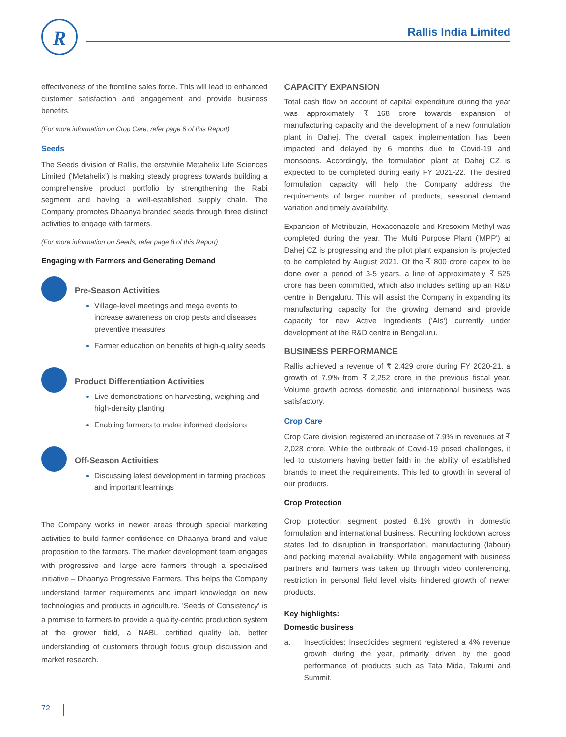R Rallis India Limited
effectiveness of the frontline sales force. This will lead to enhanced customer satisfaction and engagement and provide business benefits.
(For more information on Crop Care, refer page 6 of this Report)
Seeds
The Seeds division of Rallis, the erstwhile Metahelix Life Sciences Limited ('Metahelix') is making steady progress towards building a comprehensive product portfolio by strengthening the Rabi segment and having a well-established supply chain. The Company promotes Dhaanya branded seeds through three distinct activities to engage with farmers.
(For more information on Seeds, refer page 8 of this Report)
Engaging with Farmers and Generating Demand
Pre-Season Activities
Village-level meetings and mega events to increase awareness on crop pests and diseases preventive measures
Farmer education on benefits of high-quality seeds
Product Differentiation Activities
Live demonstrations on harvesting, weighing and high-density planting
Enabling farmers to make informed decisions
Off-Season Activities
Discussing latest development in farming practices and important learnings
The Company works in newer areas through special marketing activities to build farmer confidence on Dhaanya brand and value proposition to the farmers. The market development team engages with progressive and large acre farmers through a specialised initiative – Dhaanya Progressive Farmers. This helps the Company understand farmer requirements and impart knowledge on new technologies and products in agriculture. 'Seeds of Consistency' is a promise to farmers to provide a quality-centric production system at the grower field, a NABL certified quality lab, better understanding of customers through focus group discussion and market research.
CAPACITY EXPANSION
Total cash flow on account of capital expenditure during the year was approximately ₹ 168 crore towards expansion of manufacturing capacity and the development of a new formulation plant in Dahej. The overall capex implementation has been impacted and delayed by 6 months due to Covid-19 and monsoons. Accordingly, the formulation plant at Dahej CZ is expected to be completed during early FY 2021-22. The desired formulation capacity will help the Company address the requirements of larger number of products, seasonal demand variation and timely availability.
Expansion of Metribuzin, Hexaconazole and Kresoxim Methyl was completed during the year. The Multi Purpose Plant ('MPP') at Dahej CZ is progressing and the pilot plant expansion is projected to be completed by August 2021. Of the ₹ 800 crore capex to be done over a period of 3-5 years, a line of approximately ₹ 525 crore has been committed, which also includes setting up an R&D centre in Bengaluru. This will assist the Company in expanding its manufacturing capacity for the growing demand and provide capacity for new Active Ingredients ('AIs') currently under development at the R&D centre in Bengaluru.
BUSINESS PERFORMANCE
Rallis achieved a revenue of ₹ 2,429 crore during FY 2020-21, a growth of 7.9% from ₹ 2,252 crore in the previous fiscal year. Volume growth across domestic and international business was satisfactory.
Crop Care
Crop Care division registered an increase of 7.9% in revenues at ₹ 2,028 crore. While the outbreak of Covid-19 posed challenges, it led to customers having better faith in the ability of established brands to meet the requirements. This led to growth in several of our products.
Crop Protection
Crop protection segment posted 8.1% growth in domestic formulation and international business. Recurring lockdown across states led to disruption in transportation, manufacturing (labour) and packing material availability. While engagement with business partners and farmers was taken up through video conferencing, restriction in personal field level visits hindered growth of newer products.
Key highlights:
Domestic business
a. Insecticides: Insecticides segment registered a 4% revenue growth during the year, primarily driven by the good performance of products such as Tata Mida, Takumi and Summit.
72